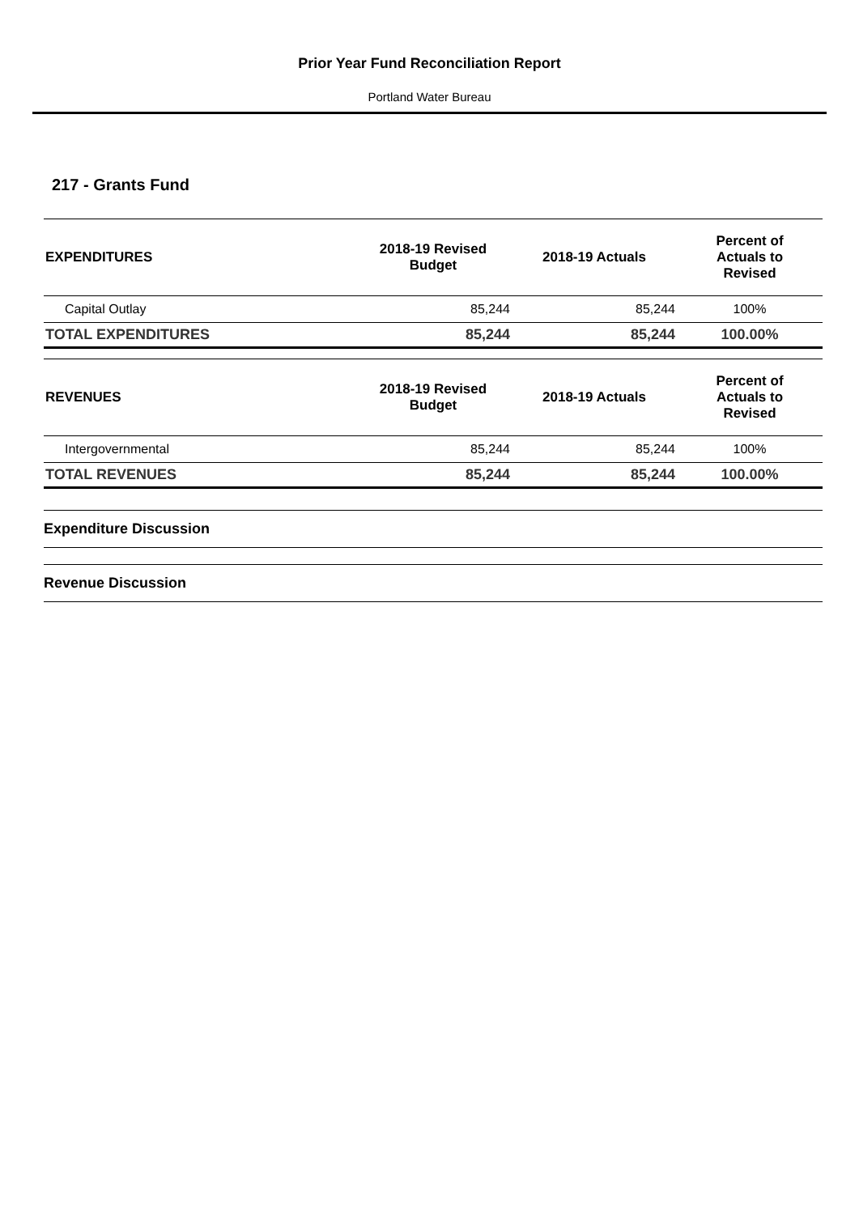Prior Year Fund Reconciliation Report
Portland Water Bureau
217 - Grants Fund
| EXPENDITURES | 2018-19 Revised Budget | 2018-19 Actuals | Percent of Actuals to Revised |
| --- | --- | --- | --- |
| Capital Outlay | 85,244 | 85,244 | 100% |
| TOTAL EXPENDITURES | 85,244 | 85,244 | 100.00% |
| REVENUES | 2018-19 Revised Budget | 2018-19 Actuals | Percent of Actuals to Revised |
| --- | --- | --- | --- |
| Intergovernmental | 85,244 | 85,244 | 100% |
| TOTAL REVENUES | 85,244 | 85,244 | 100.00% |
Expenditure Discussion
Revenue Discussion